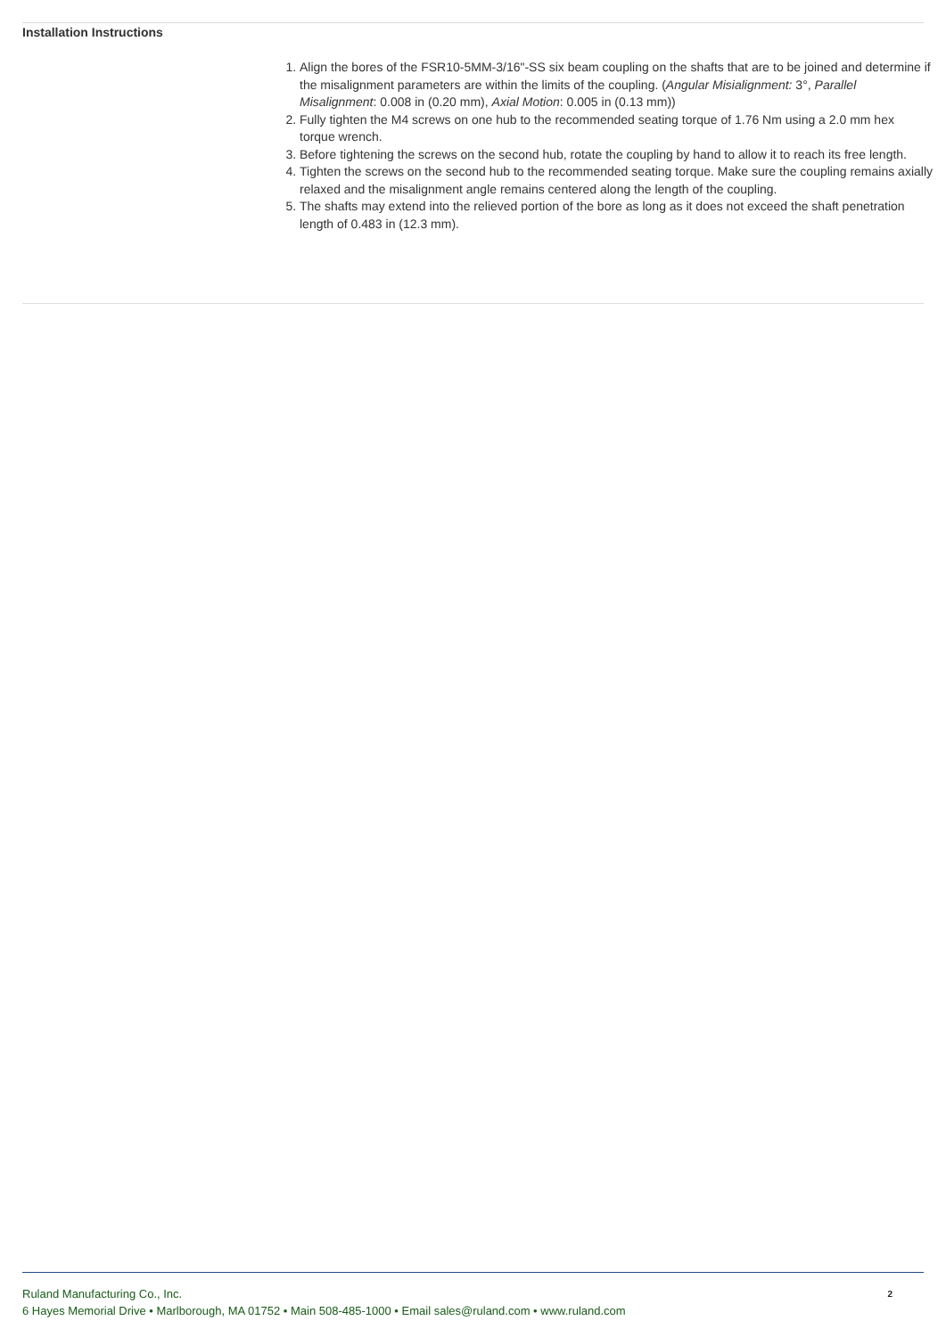Installation Instructions
1. Align the bores of the FSR10-5MM-3/16"-SS six beam coupling on the shafts that are to be joined and determine if the misalignment parameters are within the limits of the coupling. (Angular Misialignment: 3°, Parallel Misalignment: 0.008 in (0.20 mm), Axial Motion: 0.005 in (0.13 mm))
2. Fully tighten the M4 screws on one hub to the recommended seating torque of 1.76 Nm using a 2.0 mm hex torque wrench.
3. Before tightening the screws on the second hub, rotate the coupling by hand to allow it to reach its free length.
4. Tighten the screws on the second hub to the recommended seating torque. Make sure the coupling remains axially relaxed and the misalignment angle remains centered along the length of the coupling.
5. The shafts may extend into the relieved portion of the bore as long as it does not exceed the shaft penetration length of 0.483 in (12.3 mm).
2
Ruland Manufacturing Co., Inc.
6 Hayes Memorial Drive • Marlborough, MA 01752 • Main 508-485-1000 • Email sales@ruland.com • www.ruland.com